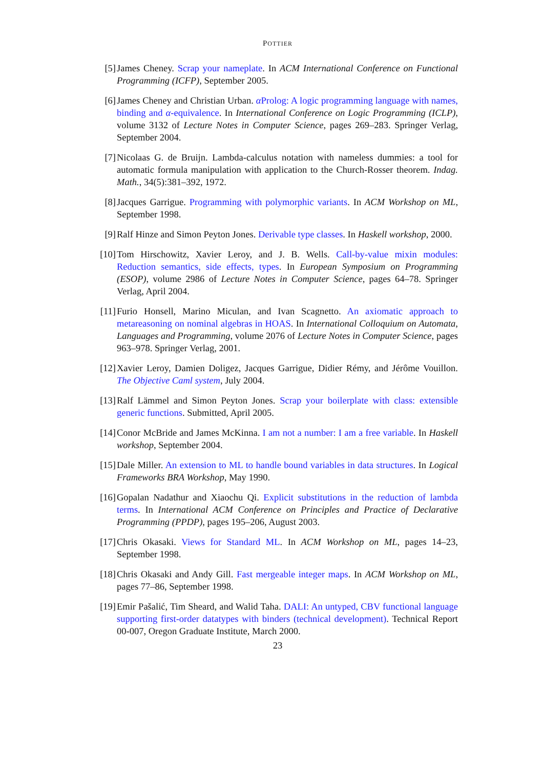POTTIER
[5] James Cheney. Scrap your nameplate. In ACM International Conference on Functional Programming (ICFP), September 2005.
[6] James Cheney and Christian Urban. α Prolog: A logic programming language with names, binding and α-equivalence. In International Conference on Logic Programming (ICLP), volume 3132 of Lecture Notes in Computer Science, pages 269–283. Springer Verlag, September 2004.
[7] Nicolaas G. de Bruijn. Lambda-calculus notation with nameless dummies: a tool for automatic formula manipulation with application to the Church-Rosser theorem. Indag. Math., 34(5):381–392, 1972.
[8] Jacques Garrigue. Programming with polymorphic variants. In ACM Workshop on ML, September 1998.
[9] Ralf Hinze and Simon Peyton Jones. Derivable type classes. In Haskell workshop, 2000.
[10]
Tom Hirschowitz, Xavier Leroy, and J. B. Wells. Call-by-value mixin modules: Reduction semantics, side effects, types. In European Symposium on Programming (ESOP), volume 2986 of Lecture Notes in Computer Science, pages 64–78. Springer Verlag, April 2004.
[11]
Furio Honsell, Marino Miculan, and Ivan Scagnetto. An axiomatic approach to metareasoning on nominal algebras in HOAS. In International Colloquium on Automata, Languages and Programming, volume 2076 of Lecture Notes in Computer Science, pages 963–978. Springer Verlag, 2001.
[12]
Xavier Leroy, Damien Doligez, Jacques Garrigue, Didier Rémy, and Jérôme Vouillon. The Objective Caml system, July 2004.
[13]
Ralf Lämmel and Simon Peyton Jones. Scrap your boilerplate with class: extensible generic functions. Submitted, April 2005.
[14]
Conor McBride and James McKinna. I am not a number: I am a free variable. In Haskell workshop, September 2004.
[15]
Dale Miller. An extension to ML to handle bound variables in data structures. In Logical Frameworks BRA Workshop, May 1990.
[16]
Gopalan Nadathur and Xiaochu Qi. Explicit substitutions in the reduction of lambda terms. In International ACM Conference on Principles and Practice of Declarative Programming (PPDP), pages 195–206, August 2003.
[17]
Chris Okasaki. Views for Standard ML. In ACM Workshop on ML, pages 14–23, September 1998.
[18]
Chris Okasaki and Andy Gill. Fast mergeable integer maps. In ACM Workshop on ML, pages 77–86, September 1998.
[19]
Emir Pašalić, Tim Sheard, and Walid Taha. DALI: An untyped, CBV functional language supporting first-order datatypes with binders (technical development). Technical Report 00-007, Oregon Graduate Institute, March 2000.
23